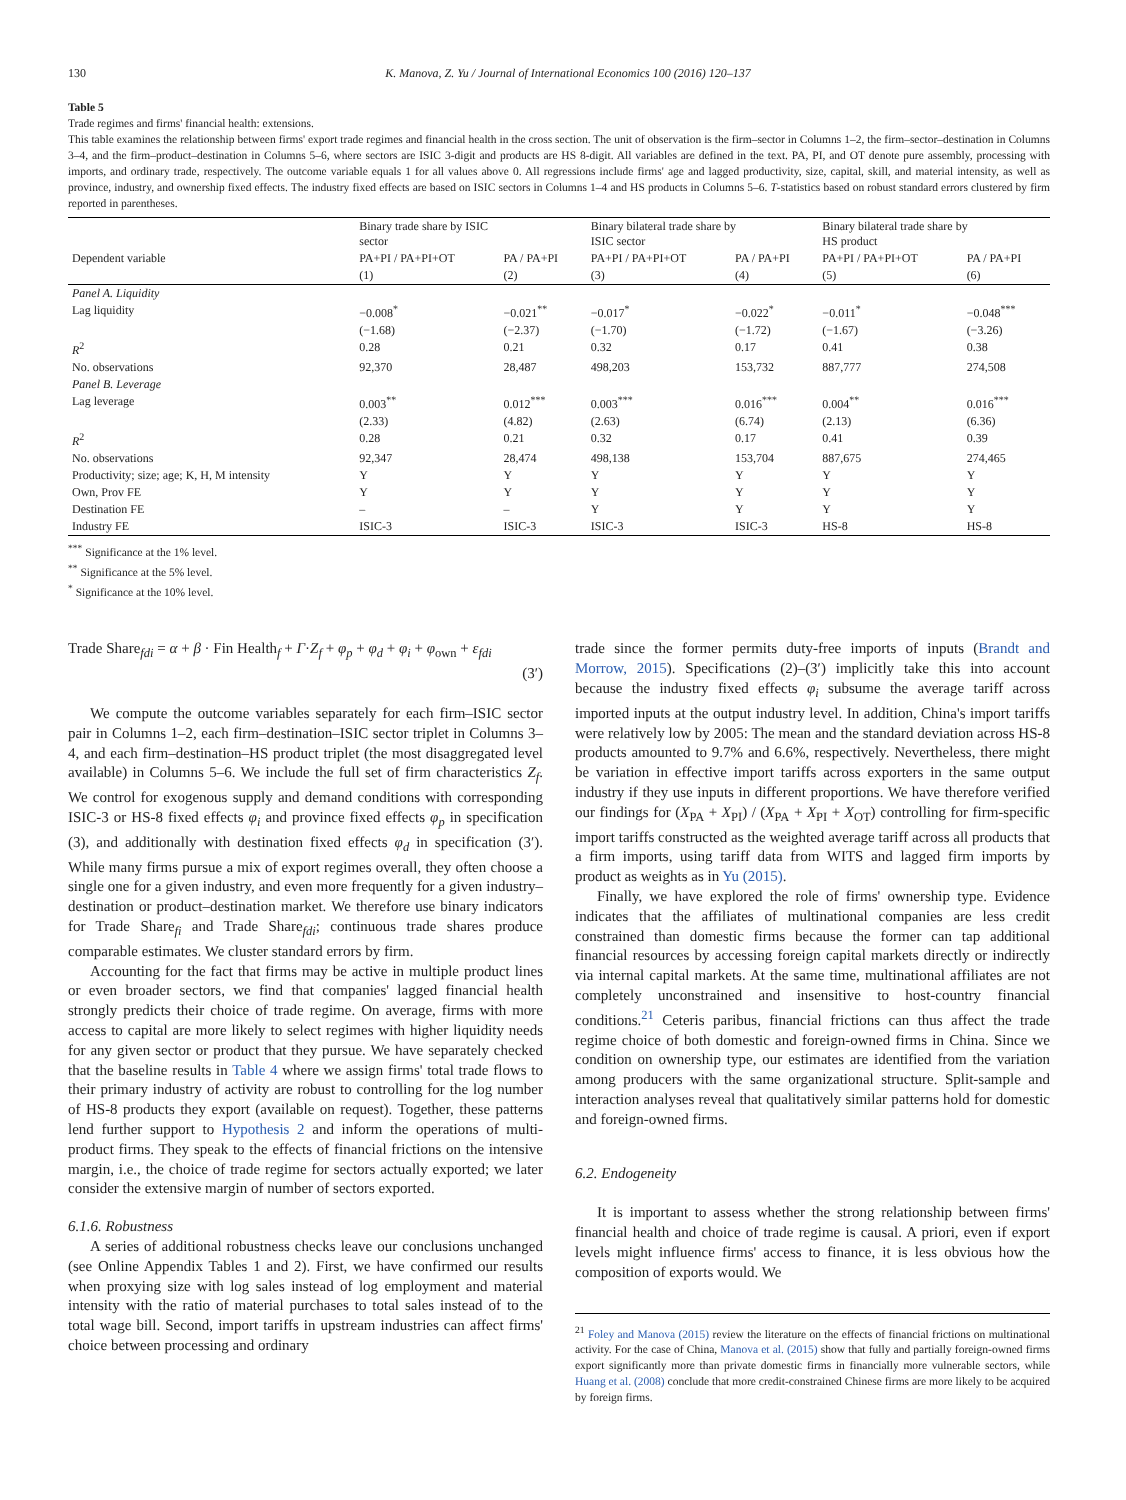130 K. Manova, Z. Yu / Journal of International Economics 100 (2016) 120–137
Table 5
Trade regimes and firms' financial health: extensions.
This table examines the relationship between firms' export trade regimes and financial health in the cross section. The unit of observation is the firm–sector in Columns 1–2, the firm–sector–destination in Columns 3–4, and the firm–product–destination in Columns 5–6, where sectors are ISIC 3-digit and products are HS 8-digit. All variables are defined in the text. PA, PI, and OT denote pure assembly, processing with imports, and ordinary trade, respectively. The outcome variable equals 1 for all values above 0. All regressions include firms' age and lagged productivity, size, capital, skill, and material intensity, as well as province, industry, and ownership fixed effects. The industry fixed effects are based on ISIC sectors in Columns 1–4 and HS products in Columns 5–6. T-statistics based on robust standard errors clustered by firm reported in parentheses.
| | Binary trade share by ISIC sector | | Binary bilateral trade share by ISIC sector | | Binary bilateral trade share by HS product | |
| --- | --- | --- | --- | --- | --- | --- |
| Dependent variable | PA+PI / PA+PI+OT | PA / PA+PI | PA+PI / PA+PI+OT | PA / PA+PI | PA+PI / PA+PI+OT | PA / PA+PI |
| | (1) | (2) | (3) | (4) | (5) | (6) |
| Panel A. Liquidity | | | | | | |
| Lag liquidity | −0.008<sup>*</sup> | −0.021<sup>**</sup> | −0.017<sup>*</sup> | −0.022<sup>*</sup> | −0.011<sup>*</sup> | −0.048<sup>***</sup> |
| | (−1.68) | (−2.37) | (−1.70) | (−1.72) | (−1.67) | (−3.26) |
| R<sup>2</sup> | 0.28 | 0.21 | 0.32 | 0.17 | 0.41 | 0.38 |
| No. observations | 92,370 | 28,487 | 498,203 | 153,732 | 887,777 | 274,508 |
| Panel B. Leverage | | | | | | |
| Lag leverage | 0.003<sup>**</sup> | 0.012<sup>***</sup> | 0.003<sup>***</sup> | 0.016<sup>***</sup> | 0.004<sup>**</sup> | 0.016<sup>***</sup> |
| | (2.33) | (4.82) | (2.63) | (6.74) | (2.13) | (6.36) |
| R<sup>2</sup> | 0.28 | 0.21 | 0.32 | 0.17 | 0.41 | 0.39 |
| No. observations | 92,347 | 28,474 | 498,138 | 153,704 | 887,675 | 274,465 |
| Productivity; size; age; K, H, M intensity | Y | Y | Y | Y | Y | Y |
| Own, Prov FE | Y | Y | Y | Y | Y | Y |
| Destination FE | – | – | Y | Y | Y | Y |
| Industry FE | ISIC-3 | ISIC-3 | ISIC-3 | ISIC-3 | HS-8 | HS-8 |
<sup>***</sup> Significance at the 1% level.
<sup>**</sup> Significance at the 5% level.
<sup>*</sup> Significance at the 10% level.
Trade Share<sub>fdi</sub> = α + β · Fin Health<sub>f</sub> + Γ·Z<sub>f</sub> + φ<sub>p</sub> + φ<sub>d</sub> + φ<sub>i</sub> + φ<sub>own</sub> + ε<sub>fdi</sub>
(3′)
We compute the outcome variables separately for each firm–ISIC sector pair in Columns 1–2, each firm–destination–ISIC sector triplet in Columns 3–4, and each firm–destination–HS product triplet (the most disaggregated level available) in Columns 5–6. We include the full set of firm characteristics Z<sub>f</sub>. We control for exogenous supply and demand conditions with corresponding ISIC-3 or HS-8 fixed effects φ<sub>i</sub> and province fixed effects φ<sub>p</sub> in specification (3), and additionally with destination fixed effects φ<sub>d</sub> in specification (3′). While many firms pursue a mix of export regimes overall, they often choose a single one for a given industry, and even more frequently for a given industry–destination or product–destination market. We therefore use binary indicators for Trade Share<sub>fi</sub> and Trade Share<sub>fdi</sub>; continuous trade shares produce comparable estimates. We cluster standard errors by firm.
Accounting for the fact that firms may be active in multiple product lines or even broader sectors, we find that companies' lagged financial health strongly predicts their choice of trade regime. On average, firms with more access to capital are more likely to select regimes with higher liquidity needs for any given sector or product that they pursue. We have separately checked that the baseline results in Table 4 where we assign firms' total trade flows to their primary industry of activity are robust to controlling for the log number of HS-8 products they export (available on request). Together, these patterns lend further support to Hypothesis 2 and inform the operations of multi-product firms. They speak to the effects of financial frictions on the intensive margin, i.e., the choice of trade regime for sectors actually exported; we later consider the extensive margin of number of sectors exported.
6.1.6. Robustness
A series of additional robustness checks leave our conclusions unchanged (see Online Appendix Tables 1 and 2). First, we have confirmed our results when proxying size with log sales instead of log employment and material intensity with the ratio of material purchases to total sales instead of to the total wage bill. Second, import tariffs in upstream industries can affect firms' choice between processing and ordinary
trade since the former permits duty-free imports of inputs (Brandt and Morrow, 2015). Specifications (2)–(3′) implicitly take this into account because the industry fixed effects φ<sub>i</sub> subsume the average tariff across imported inputs at the output industry level. In addition, China's import tariffs were relatively low by 2005: The mean and the standard deviation across HS-8 products amounted to 9.7% and 6.6%, respectively. Nevertheless, there might be variation in effective import tariffs across exporters in the same output industry if they use inputs in different proportions. We have therefore verified our findings for (X<sub>PA</sub> + X<sub>PI</sub>) / (X<sub>PA</sub> + X<sub>PI</sub> + X<sub>OT</sub>) controlling for firm-specific import tariffs constructed as the weighted average tariff across all products that a firm imports, using tariff data from WITS and lagged firm imports by product as weights as in Yu (2015).
Finally, we have explored the role of firms' ownership type. Evidence indicates that the affiliates of multinational companies are less credit constrained than domestic firms because the former can tap additional financial resources by accessing foreign capital markets directly or indirectly via internal capital markets. At the same time, multinational affiliates are not completely unconstrained and insensitive to host-country financial conditions.<sup>21</sup> Ceteris paribus, financial frictions can thus affect the trade regime choice of both domestic and foreign-owned firms in China. Since we condition on ownership type, our estimates are identified from the variation among producers with the same organizational structure. Split-sample and interaction analyses reveal that qualitatively similar patterns hold for domestic and foreign-owned firms.
6.2. Endogeneity
It is important to assess whether the strong relationship between firms' financial health and choice of trade regime is causal. A priori, even if export levels might influence firms' access to finance, it is less obvious how the composition of exports would. We
<sup>21</sup> Foley and Manova (2015) review the literature on the effects of financial frictions on multinational activity. For the case of China, Manova et al. (2015) show that fully and partially foreign-owned firms export significantly more than private domestic firms in financially more vulnerable sectors, while Huang et al. (2008) conclude that more credit-constrained Chinese firms are more likely to be acquired by foreign firms.